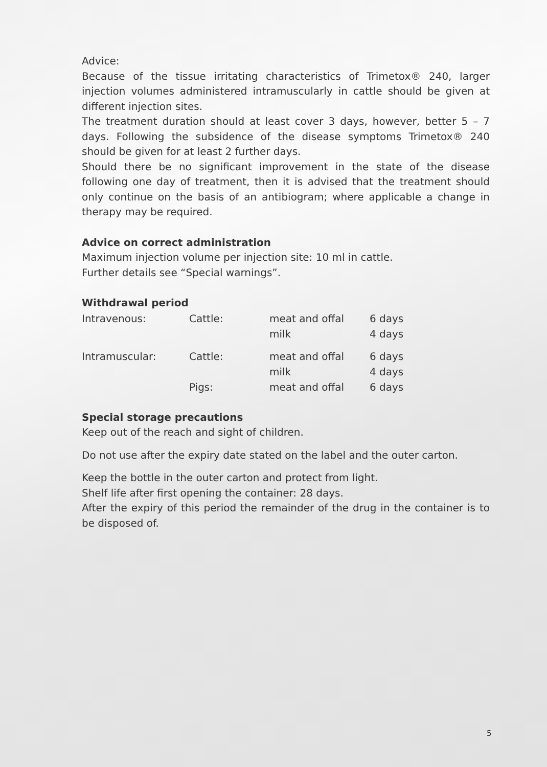Advice:
Because of the tissue irritating characteristics of Trimetox® 240, larger injection volumes administered intramuscularly in cattle should be given at different injection sites.
The treatment duration should at least cover 3 days, however, better 5 – 7 days. Following the subsidence of the disease symptoms Trimetox® 240 should be given for at least 2 further days.
Should there be no significant improvement in the state of the disease following one day of treatment, then it is advised that the treatment should only continue on the basis of an antibiogram; where applicable a change in therapy may be required.
Advice on correct administration
Maximum injection volume per injection site: 10 ml in cattle.
Further details see “Special warnings”.
Withdrawal period
| Intravenous: | Cattle: | meat and offal | 6 days |
| | | milk | 4 days |
| Intramuscular: | Cattle: | meat and offal | 6 days |
| | | milk | 4 days |
| | Pigs: | meat and offal | 6 days |
Special storage precautions
Keep out of the reach and sight of children.
Do not use after the expiry date stated on the label and the outer carton.
Keep the bottle in the outer carton and protect from light.
Shelf life after first opening the container: 28 days.
After the expiry of this period the remainder of the drug in the container is to be disposed of.
5